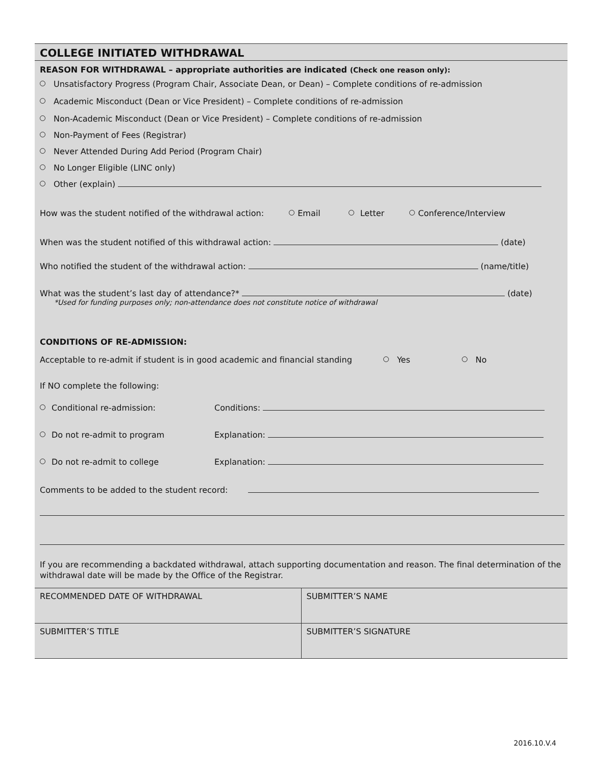COLLEGE INITIATED WITHDRAWAL
REASON FOR WITHDRAWAL – appropriate authorities are indicated (Check one reason only):
Unsatisfactory Progress (Program Chair, Associate Dean, or Dean) – Complete conditions of re-admission
Academic Misconduct (Dean or Vice President) – Complete conditions of re-admission
Non-Academic Misconduct (Dean or Vice President) – Complete conditions of re-admission
Non-Payment of Fees (Registrar)
Never Attended During Add Period (Program Chair)
No Longer Eligible (LINC only)
Other (explain)
How was the student notified of the withdrawal action: Email Letter Conference/Interview
When was the student notified of this withdrawal action: (date)
Who notified the student of the withdrawal action: (name/title)
What was the student’s last day of attendance?* (date)
*Used for funding purposes only; non-attendance does not constitute notice of withdrawal
CONDITIONS OF RE-ADMISSION:
Acceptable to re-admit if student is in good academic and financial standing Yes No
If NO complete the following:
Conditional re-admission: Conditions:
Do not re-admit to program Explanation:
Do not re-admit to college Explanation:
Comments to be added to the student record:
If you are recommending a backdated withdrawal, attach supporting documentation and reason. The final determination of the withdrawal date will be made by the Office of the Registrar.
| RECOMMENDED DATE OF WITHDRAWAL | SUBMITTER’S NAME |
| SUBMITTER’S TITLE | SUBMITTER’S SIGNATURE |
2016.10.V.4